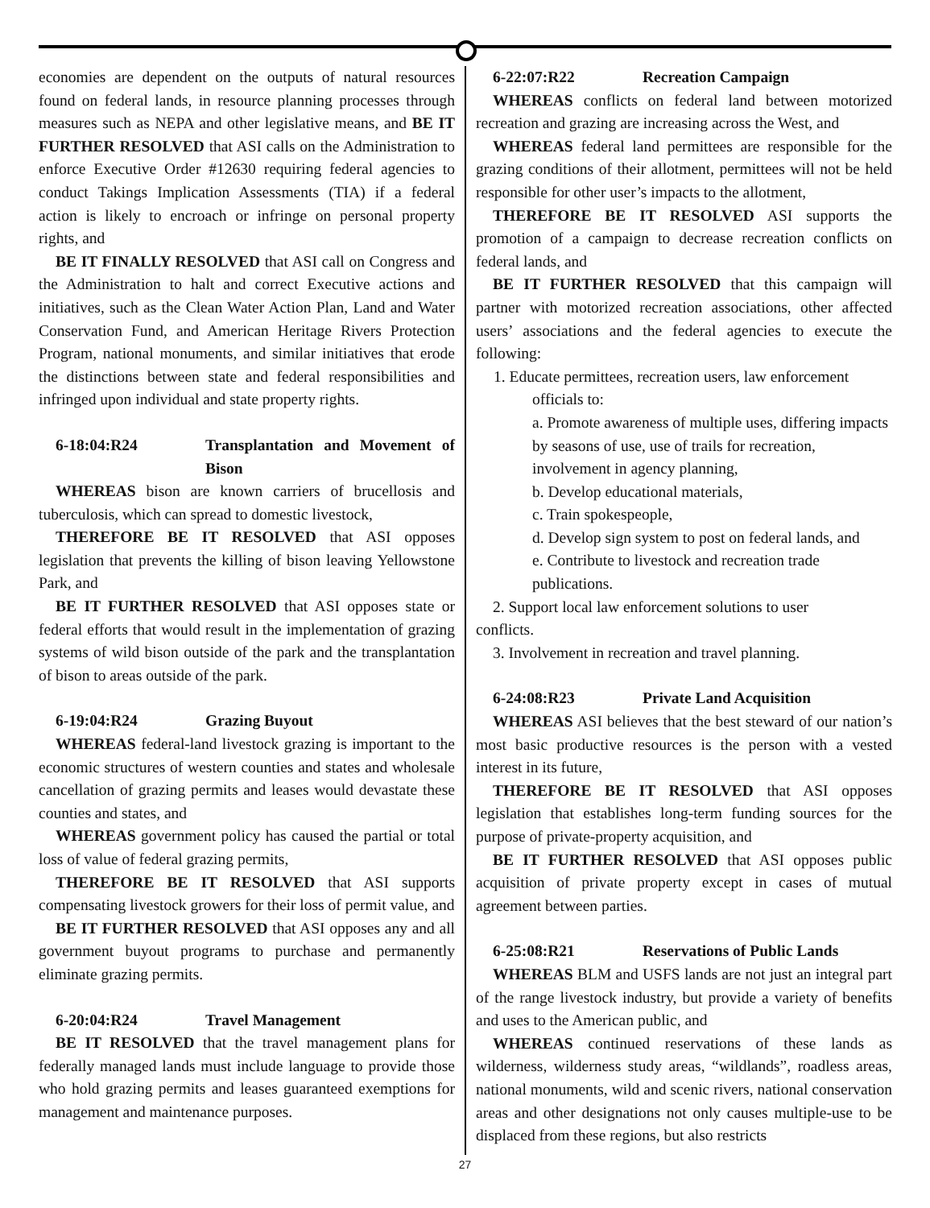economies are dependent on the outputs of natural resources found on federal lands, in resource planning processes through measures such as NEPA and other legislative means, and BE IT FURTHER RESOLVED that ASI calls on the Administration to enforce Executive Order #12630 requiring federal agencies to conduct Takings Implication Assessments (TIA) if a federal action is likely to encroach or infringe on personal property rights, and
BE IT FINALLY RESOLVED that ASI call on Congress and the Administration to halt and correct Executive actions and initiatives, such as the Clean Water Action Plan, Land and Water Conservation Fund, and American Heritage Rivers Protection Program, national monuments, and similar initiatives that erode the distinctions between state and federal responsibilities and infringed upon individual and state property rights.
6-18:04:R24 Transplantation and Movement of Bison
WHEREAS bison are known carriers of brucellosis and tuberculosis, which can spread to domestic livestock,
THEREFORE BE IT RESOLVED that ASI opposes legislation that prevents the killing of bison leaving Yellowstone Park, and
BE IT FURTHER RESOLVED that ASI opposes state or federal efforts that would result in the implementation of grazing systems of wild bison outside of the park and the transplantation of bison to areas outside of the park.
6-19:04:R24 Grazing Buyout
WHEREAS federal-land livestock grazing is important to the economic structures of western counties and states and wholesale cancellation of grazing permits and leases would devastate these counties and states, and
WHEREAS government policy has caused the partial or total loss of value of federal grazing permits,
THEREFORE BE IT RESOLVED that ASI supports compensating livestock growers for their loss of permit value, and
BE IT FURTHER RESOLVED that ASI opposes any and all government buyout programs to purchase and permanently eliminate grazing permits.
6-20:04:R24 Travel Management
BE IT RESOLVED that the travel management plans for federally managed lands must include language to provide those who hold grazing permits and leases guaranteed exemptions for management and maintenance purposes.
6-22:07:R22 Recreation Campaign
WHEREAS conflicts on federal land between motorized recreation and grazing are increasing across the West, and
WHEREAS federal land permittees are responsible for the grazing conditions of their allotment, permittees will not be held responsible for other user’s impacts to the allotment,
THEREFORE BE IT RESOLVED ASI supports the promotion of a campaign to decrease recreation conflicts on federal lands, and
BE IT FURTHER RESOLVED that this campaign will partner with motorized recreation associations, other affected users’ associations and the federal agencies to execute the following:
1. Educate permittees, recreation users, law enforcement officials to:
a. Promote awareness of multiple uses, differing impacts by seasons of use, use of trails for recreation, involvement in agency planning,
b. Develop educational materials,
c. Train spokespeople,
d. Develop sign system to post on federal lands, and
e. Contribute to livestock and recreation trade publications.
2. Support local law enforcement solutions to user conflicts.
3. Involvement in recreation and travel planning.
6-24:08:R23 Private Land Acquisition
WHEREAS ASI believes that the best steward of our nation’s most basic productive resources is the person with a vested interest in its future,
THEREFORE BE IT RESOLVED that ASI opposes legislation that establishes long-term funding sources for the purpose of private-property acquisition, and
BE IT FURTHER RESOLVED that ASI opposes public acquisition of private property except in cases of mutual agreement between parties.
6-25:08:R21 Reservations of Public Lands
WHEREAS BLM and USFS lands are not just an integral part of the range livestock industry, but provide a variety of benefits and uses to the American public, and
WHEREAS continued reservations of these lands as wilderness, wilderness study areas, “wildlands”, roadless areas, national monuments, wild and scenic rivers, national conservation areas and other designations not only causes multiple-use to be displaced from these regions, but also restricts
27